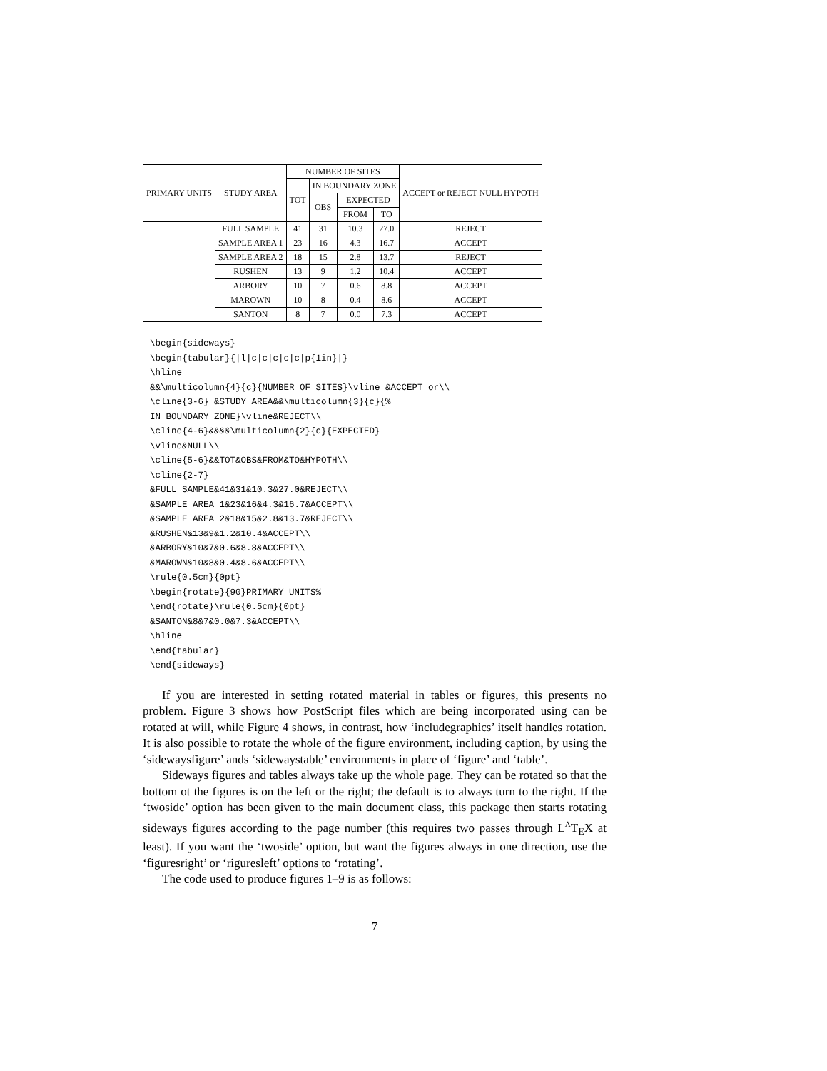| PRIMARY UNITS | STUDY AREA | NUMBER OF SITES | | | | ACCEPT or REJECT NULL HYPOTH |
| --- | --- | --- | --- | --- | --- | --- |
| | | TOT | IN BOUNDARY ZONE | | | |
| | | | OBS | EXPECTED | | |
| | | | | FROM | TO | |
| | FULL SAMPLE | 41 | 31 | 10.3 | 27.0 | REJECT |
| | SAMPLE AREA 1 | 23 | 16 | 4.3 | 16.7 | ACCEPT |
| | SAMPLE AREA 2 | 18 | 15 | 2.8 | 13.7 | REJECT |
| | RUSHEN | 13 | 9 | 1.2 | 10.4 | ACCEPT |
| | ARBORY | 10 | 7 | 0.6 | 8.8 | ACCEPT |
| | MAROWN | 10 | 8 | 0.4 | 8.6 | ACCEPT |
| | SANTON | 8 | 7 | 0.0 | 7.3 | ACCEPT |
\begin{sideways}
\begin{tabular}{|l|c|c|c|c|c|p{1in}|}
\hline
&&\multicolumn{4}{c}{NUMBER OF SITES}\vline &ACCEPT or\\
\cline{3-6} &STUDY AREA&&\multicolumn{3}{c}{%
IN BOUNDARY ZONE}\vline&REJECT\\
\cline{4-6}&&&&\multicolumn{2}{c}{EXPECTED}
\vline&NULL\\
\cline{5-6}&&TOT&OBS&FROM&TO&HYPOTH\\
\cline{2-7}
&FULL SAMPLE&41&31&10.3&27.0&REJECT\\
&SAMPLE AREA 1&23&16&4.3&16.7&ACCEPT\\
&SAMPLE AREA 2&18&15&2.8&13.7&REJECT\\
&RUSHEN&13&9&1.2&10.4&ACCEPT\\
&ARBORY&10&7&0.6&8.8&ACCEPT\\
&MAROWN&10&8&0.4&8.6&ACCEPT\\
\rule{0.5cm}{0pt}
\begin{rotate}{90}PRIMARY UNITS%
\end{rotate}\rule{0.5cm}{0pt}
&SANTON&8&7&0.0&7.3&ACCEPT\\
\hline
\end{tabular}
\end{sideways}
If you are interested in setting rotated material in tables or figures, this presents no problem. Figure 3 shows how PostScript files which are being incorporated using can be rotated at will, while Figure 4 shows, in contrast, how ‘includegraphics’ itself handles rotation. It is also possible to rotate the whole of the figure environment, including caption, by using the ‘sidewaysfigure’ ands ‘sidewaystable’ environments in place of ‘figure’ and ‘table’.
Sideways figures and tables always take up the whole page. They can be rotated so that the bottom ot the figures is on the left or the right; the default is to always turn to the right. If the ‘twoside’ option has been given to the main document class, this package then starts rotating sideways figures according to the page number (this requires two passes through L<sup>A</sup>T<sub>E</sub>X at least). If you want the ‘twoside’ option, but want the figures always in one direction, use the ‘figuresright’ or ‘riguresleft’ options to ‘rotating’.
The code used to produce figures 1–9 is as follows:
7